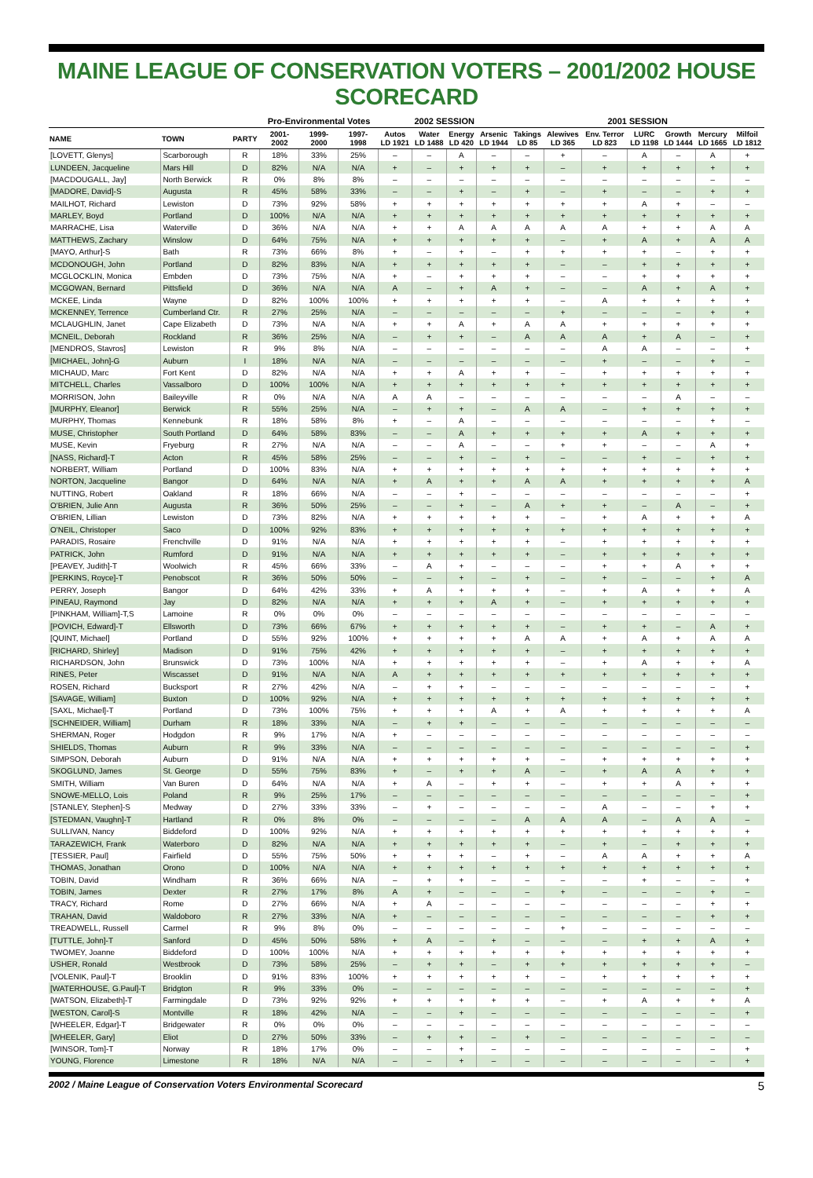MAINE LEAGUE OF CONSERVATION VOTERS – 2001/2002 HOUSE SCORECARD
| | | | Pro-Environmental Votes | | | 2002 SESSION | | | | 2001 SESSION | | | | | | |
| --- | --- | --- | --- | --- | --- | --- | --- | --- | --- | --- | --- | --- | --- | --- | --- | --- |
| NAME | TOWN | PARTY | 2001- 2002 | 1999- 2000 | 1997- 1998 | Autos LD 1921 | Water LD 1488 | Energy LD 420 | Arsenic LD 1944 | Takings LD 85 | Alewives LD 365 | Env. Terror LD 823 | LURC LD 1198 | Growth LD 1444 | Mercury LD 1665 | Milfoil LD 1812 |
| [LOVETT, Glenys] | Scarborough | R | 18% | 33% | 25% | – | – | A | – | – | + | – | A | – | A | + |
| LUNDEEN, Jacqueline | Mars Hill | D | 82% | N/A | N/A | + | – | + | + | + | – | + | + | + | + | + |
| [MACDOUGALL, Jay] | North Berwick | R | 0% | 8% | 8% | – | – | – | – | – | – | – | – | – | – | – |
| [MADORE, David]-S | Augusta | R | 45% | 58% | 33% | – | – | + | – | + | – | + | – | – | + | + |
| MAILHOT, Richard | Lewiston | D | 73% | 92% | 58% | + | + | + | + | + | + | + | A | + | – | – |
| MARLEY, Boyd | Portland | D | 100% | N/A | N/A | + | + | + | + | + | + | + | + | + | + | + |
| MARRACHE, Lisa | Waterville | D | 36% | N/A | N/A | + | + | A | A | A | A | A | + | + | A | A |
| MATTHEWS, Zachary | Winslow | D | 64% | 75% | N/A | + | + | + | + | + | – | + | A | + | A | A |
| [MAYO, Arthur]-S | Bath | R | 73% | 66% | 8% | + | – | + | – | + | + | + | + | – | + | + |
| MCDONOUGH, John | Portland | D | 82% | 83% | N/A | + | + | + | + | + | – | – | + | + | + | + |
| MCGLOCKLIN, Monica | Embden | D | 73% | 75% | N/A | + | – | + | + | + | – | – | + | + | + | + |
| MCGOWAN, Bernard | Pittsfield | D | 36% | N/A | N/A | A | – | + | A | + | – | – | A | + | A | + |
| MCKEE, Linda | Wayne | D | 82% | 100% | 100% | + | + | + | + | + | – | A | + | + | + | + |
| MCKENNEY, Terrence | Cumberland Ctr. | R | 27% | 25% | N/A | – | – | – | – | – | + | – | – | – | + | + |
| MCLAUGHLIN, Janet | Cape Elizabeth | D | 73% | N/A | N/A | + | + | A | + | A | A | + | + | + | + | + |
| MCNEIL, Deborah | Rockland | R | 36% | 25% | N/A | – | + | + | – | A | A | A | + | A | – | + |
| [MENDROS, Stavros] | Lewiston | R | 9% | 8% | N/A | – | – | – | – | – | – | A | A | – | – | + |
| [MICHAEL, John]-G | Auburn | I | 18% | N/A | N/A | – | – | – | – | – | – | + | – | – | + | – |
| MICHAUD, Marc | Fort Kent | D | 82% | N/A | N/A | + | + | A | + | + | – | + | + | + | + | + |
| MITCHELL, Charles | Vassalboro | D | 100% | 100% | N/A | + | + | + | + | + | + | + | + | + | + | + |
| MORRISON, John | Baileyville | R | 0% | N/A | N/A | A | A | – | – | – | – | – | – | A | – | – |
| [MURPHY, Eleanor] | Berwick | R | 55% | 25% | N/A | – | + | + | – | A | A | – | + | + | + | + |
| MURPHY, Thomas | Kennebunk | R | 18% | 58% | 8% | + | – | A | – | – | – | – | – | – | + | – |
| MUSE, Christopher | South Portland | D | 64% | 58% | 83% | – | – | A | + | + | + | + | A | + | + | + |
| MUSE, Kevin | Fryeburg | R | 27% | N/A | N/A | – | – | A | – | – | + | + | – | – | A | + |
| [NASS, Richard]-T | Acton | R | 45% | 58% | 25% | – | – | + | – | + | – | – | + | – | + | + |
| NORBERT, William | Portland | D | 100% | 83% | N/A | + | + | + | + | + | + | + | + | + | + | + |
| NORTON, Jacqueline | Bangor | D | 64% | N/A | N/A | + | A | + | + | A | A | + | + | + | + | A |
| NUTTING, Robert | Oakland | R | 18% | 66% | N/A | – | – | + | – | – | – | – | – | – | – | + |
| O'BRIEN, Julie Ann | Augusta | R | 36% | 50% | 25% | – | – | + | – | A | + | + | – | A | – | + |
| O'BRIEN, Lillian | Lewiston | D | 73% | 82% | N/A | + | + | + | + | + | – | + | A | + | + | A |
| O'NEIL, Christoper | Saco | D | 100% | 92% | 83% | + | + | + | + | + | + | + | + | + | + | + |
| PARADIS, Rosaire | Frenchville | D | 91% | N/A | N/A | + | + | + | + | + | – | + | + | + | + | + |
| PATRICK, John | Rumford | D | 91% | N/A | N/A | + | + | + | + | + | – | + | + | + | + | + |
| [PEAVEY, Judith]-T | Woolwich | R | 45% | 66% | 33% | – | A | + | – | – | – | + | + | A | + | + |
| [PERKINS, Royce]-T | Penobscot | R | 36% | 50% | 50% | – | – | + | – | + | – | + | – | – | + | A |
| PERRY, Joseph | Bangor | D | 64% | 42% | 33% | + | A | + | + | + | – | + | A | + | + | A |
| PINEAU, Raymond | Jay | D | 82% | N/A | N/A | + | + | + | A | + | – | + | + | + | + | + |
| [PINKHAM, William]-T,S | Lamoine | R | 0% | 0% | 0% | – | – | – | – | – | – | – | – | – | – | – |
| [POVICH, Edward]-T | Ellsworth | D | 73% | 66% | 67% | + | + | + | + | + | – | + | + | – | A | + |
| [QUINT, Michael] | Portland | D | 55% | 92% | 100% | + | + | + | + | A | A | + | A | + | A | A |
| [RICHARD, Shirley] | Madison | D | 91% | 75% | 42% | + | + | + | + | + | – | + | + | + | + | + |
| RICHARDSON, John | Brunswick | D | 73% | 100% | N/A | + | + | + | + | + | – | + | A | + | + | A |
| RINES, Peter | Wiscasset | D | 91% | N/A | N/A | A | + | + | + | + | + | + | + | + | + | + |
| ROSEN, Richard | Bucksport | R | 27% | 42% | N/A | – | + | + | – | – | – | – | – | – | – | + |
| [SAVAGE, William] | Buxton | D | 100% | 92% | N/A | + | + | + | + | + | + | + | + | + | + | + |
| [SAXL, Michael]-T | Portland | D | 73% | 100% | 75% | + | + | + | A | + | A | + | + | + | + | A |
| [SCHNEIDER, William] | Durham | R | 18% | 33% | N/A | – | + | + | – | – | – | – | – | – | – | – |
| SHERMAN, Roger | Hodgdon | R | 9% | 17% | N/A | + | – | – | – | – | – | – | – | – | – | – |
| SHIELDS, Thomas | Auburn | R | 9% | 33% | N/A | – | – | – | – | – | – | – | – | – | – | + |
| SIMPSON, Deborah | Auburn | D | 91% | N/A | N/A | + | + | + | + | + | – | + | + | + | + | + |
| SKOGLUND, James | St. George | D | 55% | 75% | 83% | + | – | + | + | A | – | + | A | A | + | + |
| SMITH, William | Van Buren | D | 64% | N/A | N/A | + | A | – | + | + | – | + | + | A | + | + |
| SNOWE-MELLO, Lois | Poland | R | 9% | 25% | 17% | – | – | – | – | – | – | – | – | – | – | + |
| [STANLEY, Stephen]-S | Medway | D | 27% | 33% | 33% | – | + | – | – | – | – | A | – | – | + | + |
| [STEDMAN, Vaughn]-T | Hartland | R | 0% | 8% | 0% | – | – | – | – | A | A | A | – | A | A | – |
| SULLIVAN, Nancy | Biddeford | D | 100% | 92% | N/A | + | + | + | + | + | + | + | + | + | + | + |
| TARAZEWICH, Frank | Waterboro | D | 82% | N/A | N/A | + | + | + | + | + | – | + | – | + | + | + |
| [TESSIER, Paul] | Fairfield | D | 55% | 75% | 50% | + | + | + | – | + | – | A | A | + | + | A |
| THOMAS, Jonathan | Orono | D | 100% | N/A | N/A | + | + | + | + | + | + | + | + | + | + | + |
| TOBIN, David | Windham | R | 36% | 66% | N/A | – | + | + | – | – | – | – | + | – | – | + |
| TOBIN, James | Dexter | R | 27% | 17% | 8% | A | + | – | – | – | + | – | – | – | + | – |
| TRACY, Richard | Rome | D | 27% | 66% | N/A | + | A | – | – | – | – | – | – | – | + | + |
| TRAHAN, David | Waldoboro | R | 27% | 33% | N/A | + | – | – | – | – | – | – | – | – | + | + |
| TREADWELL, Russell | Carmel | R | 9% | 8% | 0% | – | – | – | – | – | + | – | – | – | – | – |
| [TUTTLE, John]-T | Sanford | D | 45% | 50% | 58% | + | A | – | + | – | – | – | + | + | A | + |
| TWOMEY, Joanne | Biddeford | D | 100% | 100% | N/A | + | + | + | + | + | + | + | + | + | + | + |
| USHER, Ronald | Westbrook | D | 73% | 58% | 25% | – | + | + | – | + | + | + | + | + | + | – |
| [VOLENIK, Paul]-T | Brooklin | D | 91% | 83% | 100% | + | + | + | + | + | – | + | + | + | + | + |
| [WATERHOUSE, G.Paul]-T | Bridgton | R | 9% | 33% | 0% | – | – | – | – | – | – | – | – | – | – | + |
| [WATSON, Elizabeth]-T | Farmingdale | D | 73% | 92% | 92% | + | + | + | + | + | – | + | A | + | + | A |
| [WESTON, Carol]-S | Montville | R | 18% | 42% | N/A | – | – | + | – | – | – | – | – | – | – | + |
| [WHEELER, Edgar]-T | Bridgewater | R | 0% | 0% | 0% | – | – | – | – | – | – | – | – | – | – | – |
| [WHEELER, Gary] | Eliot | D | 27% | 50% | 33% | – | + | + | – | + | – | – | – | – | – | – |
| [WINSOR, Tom]-T | Norway | R | 18% | 17% | 0% | – | – | + | – | – | – | – | – | – | – | + |
| YOUNG, Florence | Limestone | R | 18% | N/A | N/A | – | – | + | – | – | – | – | – | – | – | + |
2002 / Maine League of Conservation Voters Environmental Scorecard 5